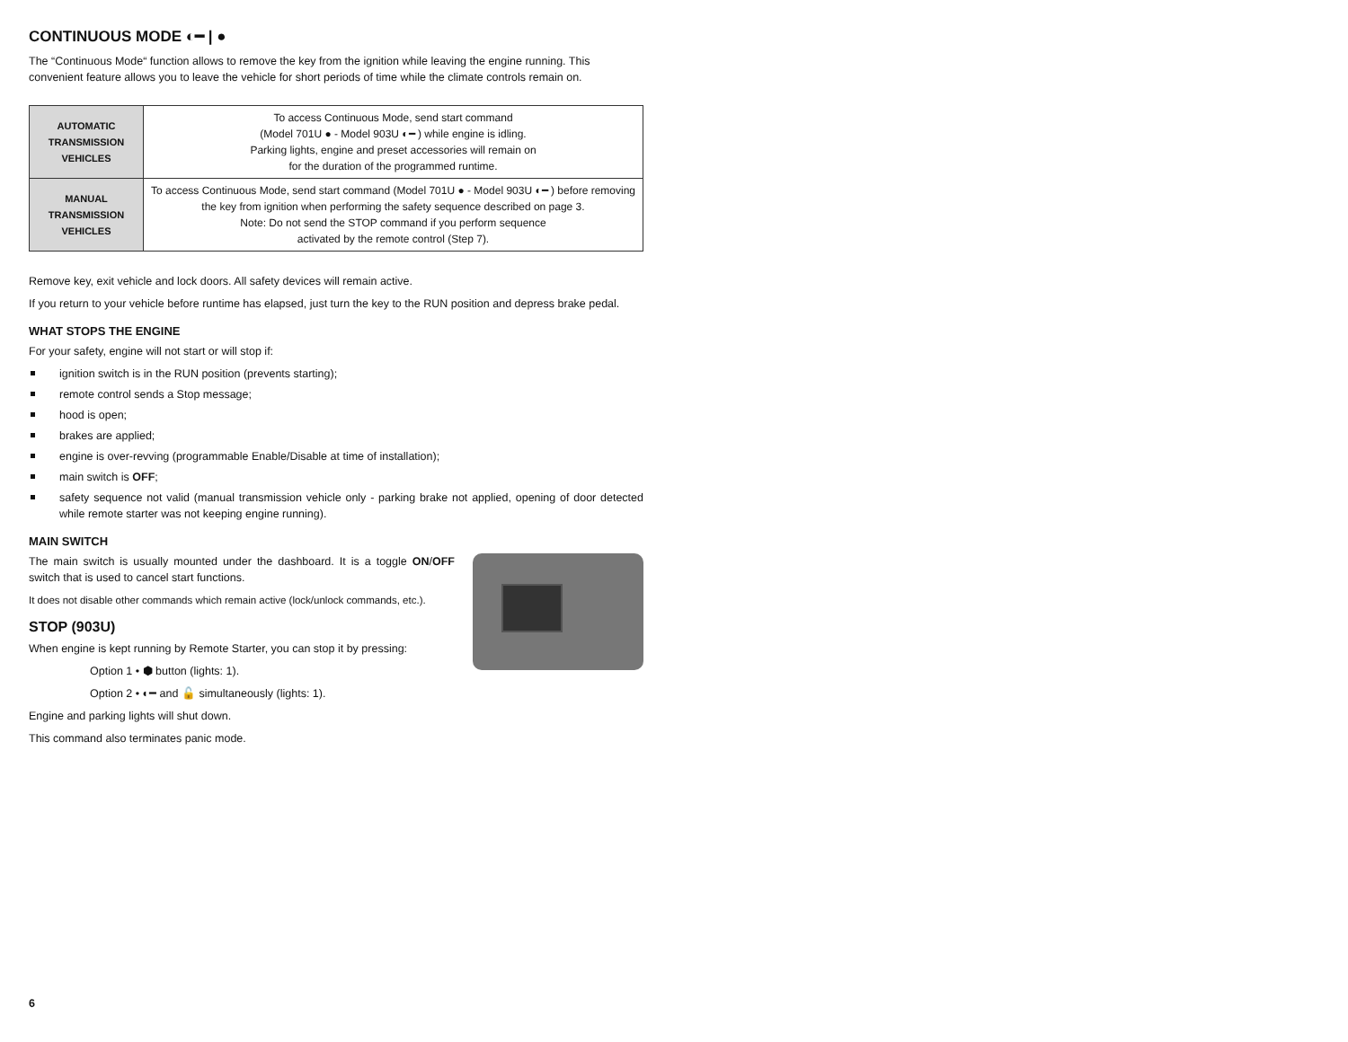CONTINUOUS MODE ◐━ | ●
The “Continuous Mode“ function allows to remove the key from the ignition while leaving the engine running. This convenient feature allows you to leave the vehicle for short periods of time while the climate controls remain on.
| AUTOMATIC TRANSMISSION VEHICLES | To access Continuous Mode, send start command (Model 701U ● - Model 903U ◐━ ) while engine is idling. Parking lights, engine and preset accessories will remain on for the duration of the programmed runtime. |
| MANUAL TRANSMISSION VEHICLES | To access Continuous Mode, send start command (Model 701U ● - Model 903U ◐━ ) before removing the key from ignition when performing the safety sequence described on page 3. Note: Do not send the STOP command if you perform sequence activated by the remote control (Step 7). |
Remove key, exit vehicle and lock doors. All safety devices will remain active.
If you return to your vehicle before runtime has elapsed, just turn the key to the RUN position and depress brake pedal.
WHAT STOPS THE ENGINE
For your safety, engine will not start or will stop if:
ignition switch is in the RUN position (prevents starting);
remote control sends a Stop message;
hood is open;
brakes are applied;
engine is over-revving (programmable Enable/Disable at time of installation);
main switch is OFF;
safety sequence not valid (manual transmission vehicle only - parking brake not applied, opening of door detected while remote starter was not keeping engine running).
MAIN SWITCH
The main switch is usually mounted under the dashboard. It is a toggle ON/OFF switch that is used to cancel start functions.
It does not disable other commands which remain active (lock/unlock commands, etc.).
STOP (903U)
When engine is kept running by Remote Starter, you can stop it by pressing:
Option 1 • ⬢ button (lights: 1).
Option 2 • ◐━ and 🔓 simultaneously (lights: 1).
Engine and parking lights will shut down.
This command also terminates panic mode.
6